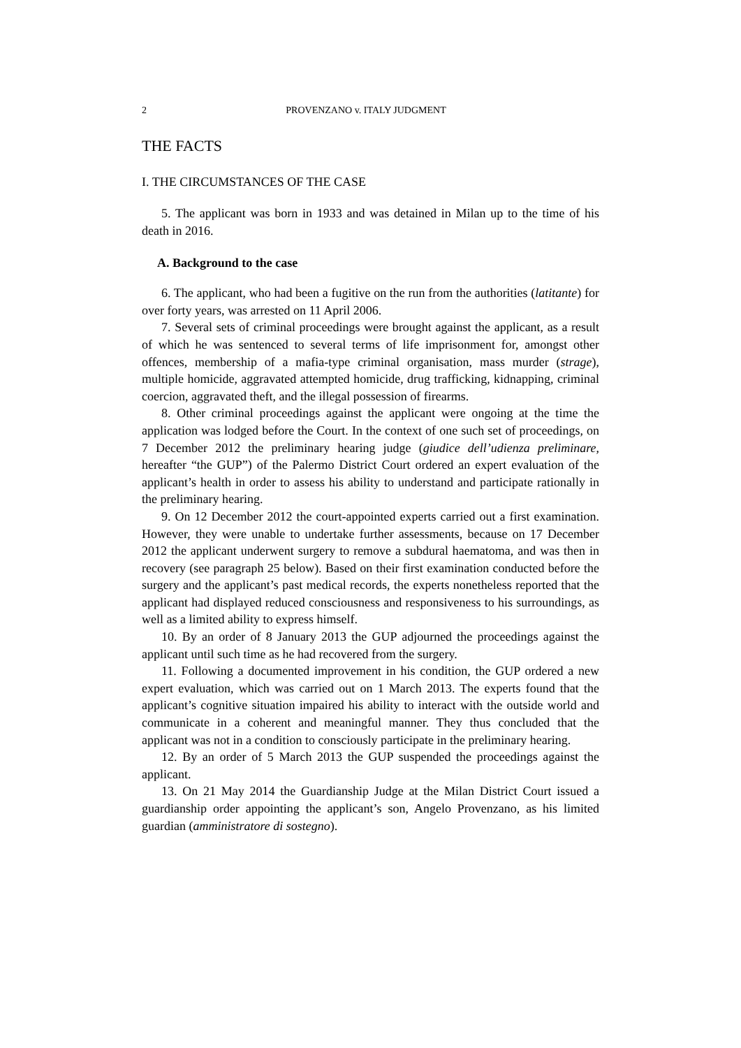2 PROVENZANO v. ITALY JUDGMENT
THE FACTS
I. THE CIRCUMSTANCES OF THE CASE
5. The applicant was born in 1933 and was detained in Milan up to the time of his death in 2016.
A. Background to the case
6. The applicant, who had been a fugitive on the run from the authorities (latitante) for over forty years, was arrested on 11 April 2006.
7. Several sets of criminal proceedings were brought against the applicant, as a result of which he was sentenced to several terms of life imprisonment for, amongst other offences, membership of a mafia-type criminal organisation, mass murder (strage), multiple homicide, aggravated attempted homicide, drug trafficking, kidnapping, criminal coercion, aggravated theft, and the illegal possession of firearms.
8. Other criminal proceedings against the applicant were ongoing at the time the application was lodged before the Court. In the context of one such set of proceedings, on 7 December 2012 the preliminary hearing judge (giudice dell’udienza preliminare, hereafter “the GUP”) of the Palermo District Court ordered an expert evaluation of the applicant’s health in order to assess his ability to understand and participate rationally in the preliminary hearing.
9. On 12 December 2012 the court-appointed experts carried out a first examination. However, they were unable to undertake further assessments, because on 17 December 2012 the applicant underwent surgery to remove a subdural haematoma, and was then in recovery (see paragraph 25 below). Based on their first examination conducted before the surgery and the applicant’s past medical records, the experts nonetheless reported that the applicant had displayed reduced consciousness and responsiveness to his surroundings, as well as a limited ability to express himself.
10. By an order of 8 January 2013 the GUP adjourned the proceedings against the applicant until such time as he had recovered from the surgery.
11. Following a documented improvement in his condition, the GUP ordered a new expert evaluation, which was carried out on 1 March 2013. The experts found that the applicant’s cognitive situation impaired his ability to interact with the outside world and communicate in a coherent and meaningful manner. They thus concluded that the applicant was not in a condition to consciously participate in the preliminary hearing.
12. By an order of 5 March 2013 the GUP suspended the proceedings against the applicant.
13. On 21 May 2014 the Guardianship Judge at the Milan District Court issued a guardianship order appointing the applicant’s son, Angelo Provenzano, as his limited guardian (amministratore di sostegno).